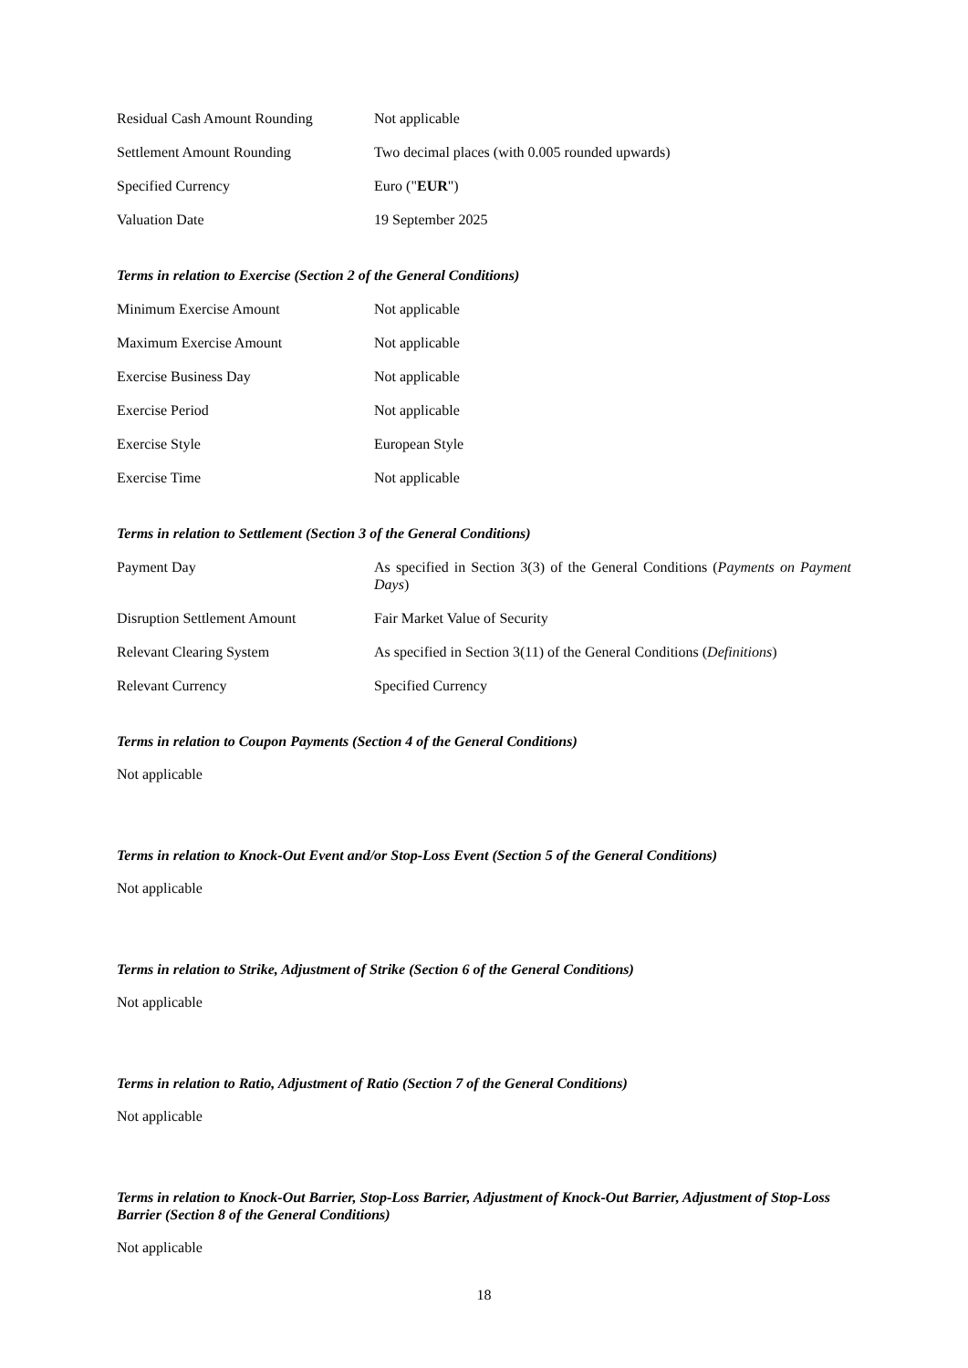| Residual Cash Amount Rounding | Not applicable |
| Settlement Amount Rounding | Two decimal places (with 0.005 rounded upwards) |
| Specified Currency | Euro (" EUR ") |
| Valuation Date | 19 September 2025 |
Terms in relation to Exercise (Section 2 of the General Conditions)
| Minimum Exercise Amount | Not applicable |
| Maximum Exercise Amount | Not applicable |
| Exercise Business Day | Not applicable |
| Exercise Period | Not applicable |
| Exercise Style | European Style |
| Exercise Time | Not applicable |
Terms in relation to Settlement (Section 3 of the General Conditions)
| Payment Day | As specified in Section 3(3) of the General Conditions ( Payments on Payment Days ) |
| Disruption Settlement Amount | Fair Market Value of Security |
| Relevant Clearing System | As specified in Section 3(11) of the General Conditions ( Definitions ) |
| Relevant Currency | Specified Currency |
Terms in relation to Coupon Payments (Section 4 of the General Conditions)
Not applicable
Terms in relation to Knock-Out Event and/or Stop-Loss Event (Section 5 of the General Conditions)
Not applicable
Terms in relation to Strike, Adjustment of Strike (Section 6 of the General Conditions)
Not applicable
Terms in relation to Ratio, Adjustment of Ratio (Section 7 of the General Conditions)
Not applicable
Terms in relation to Knock-Out Barrier, Stop-Loss Barrier, Adjustment of Knock-Out Barrier, Adjustment of Stop-Loss Barrier (Section 8 of the General Conditions)
Not applicable
18